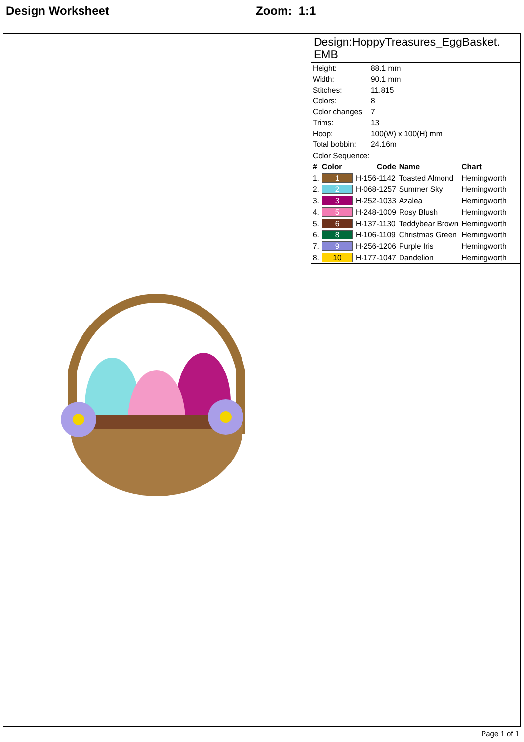Design Worksheet Zoom: 1:1
Design:HoppyTreasures_EggBasket.
EMB
| Height: | 88.1 mm |
| Width: | 90.1 mm |
| Stitches: | 11,815 |
| Colors: | 8 |
| Color changes: | 7 |
| Trims: | 13 |
| Hoop: | 100(W) x 100(H) mm |
| Total bobbin: | 24.16m |
Color Sequence:
| # | Color | Code | Name | Chart |
| --- | --- | --- | --- | --- |
| 1. | 1 | H-156-1142 | Toasted Almond | Hemingworth |
| 2. | 2 | H-068-1257 | Summer Sky | Hemingworth |
| 3. | 3 | H-252-1033 | Azalea | Hemingworth |
| 4. | 5 | H-248-1009 | Rosy Blush | Hemingworth |
| 5. | 6 | H-137-1130 | Teddybear Brown | Hemingworth |
| 6. | 8 | H-106-1109 | Christmas Green | Hemingworth |
| 7. | 9 | H-256-1206 | Purple Iris | Hemingworth |
| 8. | 10 | H-177-1047 | Dandelion | Hemingworth |
Page 1 of 1